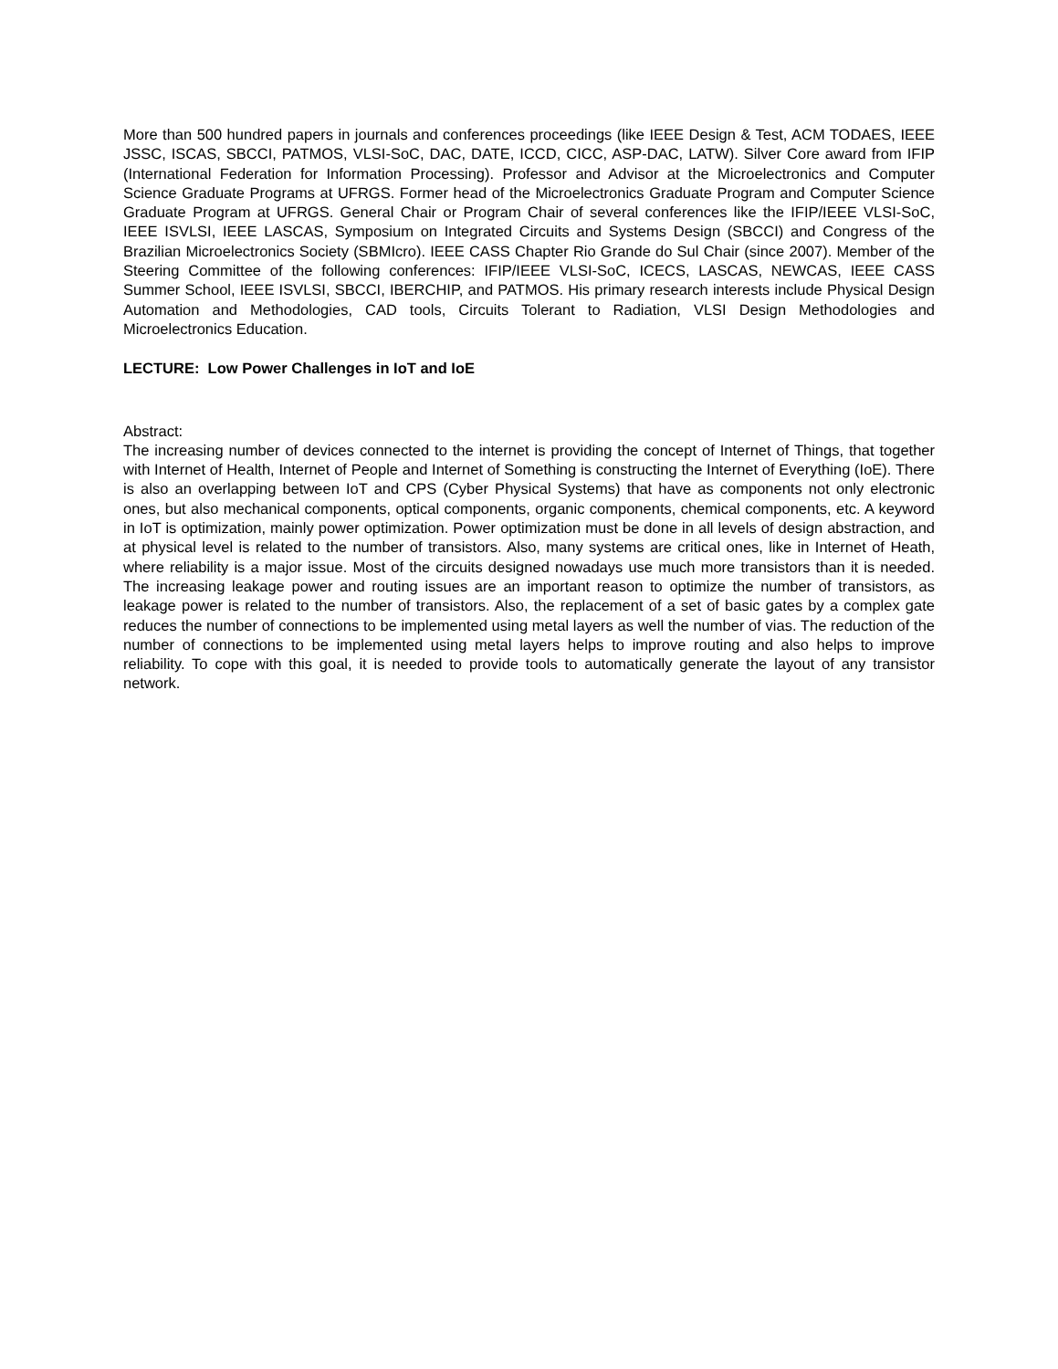More than 500 hundred papers in journals and conferences proceedings (like IEEE Design & Test, ACM TODAES, IEEE JSSC, ISCAS, SBCCI, PATMOS, VLSI-SoC, DAC, DATE, ICCD, CICC, ASP-DAC, LATW). Silver Core award from IFIP (International Federation for Information Processing). Professor and Advisor at the Microelectronics and Computer Science Graduate Programs at UFRGS. Former head of the Microelectronics Graduate Program and Computer Science Graduate Program at UFRGS. General Chair or Program Chair of several conferences like the IFIP/IEEE VLSI-SoC, IEEE ISVLSI, IEEE LASCAS, Symposium on Integrated Circuits and Systems Design (SBCCI) and Congress of the Brazilian Microelectronics Society (SBMIcro). IEEE CASS Chapter Rio Grande do Sul Chair (since 2007). Member of the Steering Committee of the following conferences: IFIP/IEEE VLSI-SoC, ICECS, LASCAS, NEWCAS, IEEE CASS Summer School, IEEE ISVLSI, SBCCI, IBERCHIP, and PATMOS. His primary research interests include Physical Design Automation and Methodologies, CAD tools, Circuits Tolerant to Radiation, VLSI Design Methodologies and Microelectronics Education.
LECTURE: Low Power Challenges in IoT and IoE
Abstract:
The increasing number of devices connected to the internet is providing the concept of Internet of Things, that together with Internet of Health, Internet of People and Internet of Something is constructing the Internet of Everything (IoE). There is also an overlapping between IoT and CPS (Cyber Physical Systems) that have as components not only electronic ones, but also mechanical components, optical components, organic components, chemical components, etc. A keyword in IoT is optimization, mainly power optimization. Power optimization must be done in all levels of design abstraction, and at physical level is related to the number of transistors. Also, many systems are critical ones, like in Internet of Heath, where reliability is a major issue. Most of the circuits designed nowadays use much more transistors than it is needed. The increasing leakage power and routing issues are an important reason to optimize the number of transistors, as leakage power is related to the number of transistors. Also, the replacement of a set of basic gates by a complex gate reduces the number of connections to be implemented using metal layers as well the number of vias. The reduction of the number of connections to be implemented using metal layers helps to improve routing and also helps to improve reliability. To cope with this goal, it is needed to provide tools to automatically generate the layout of any transistor network.